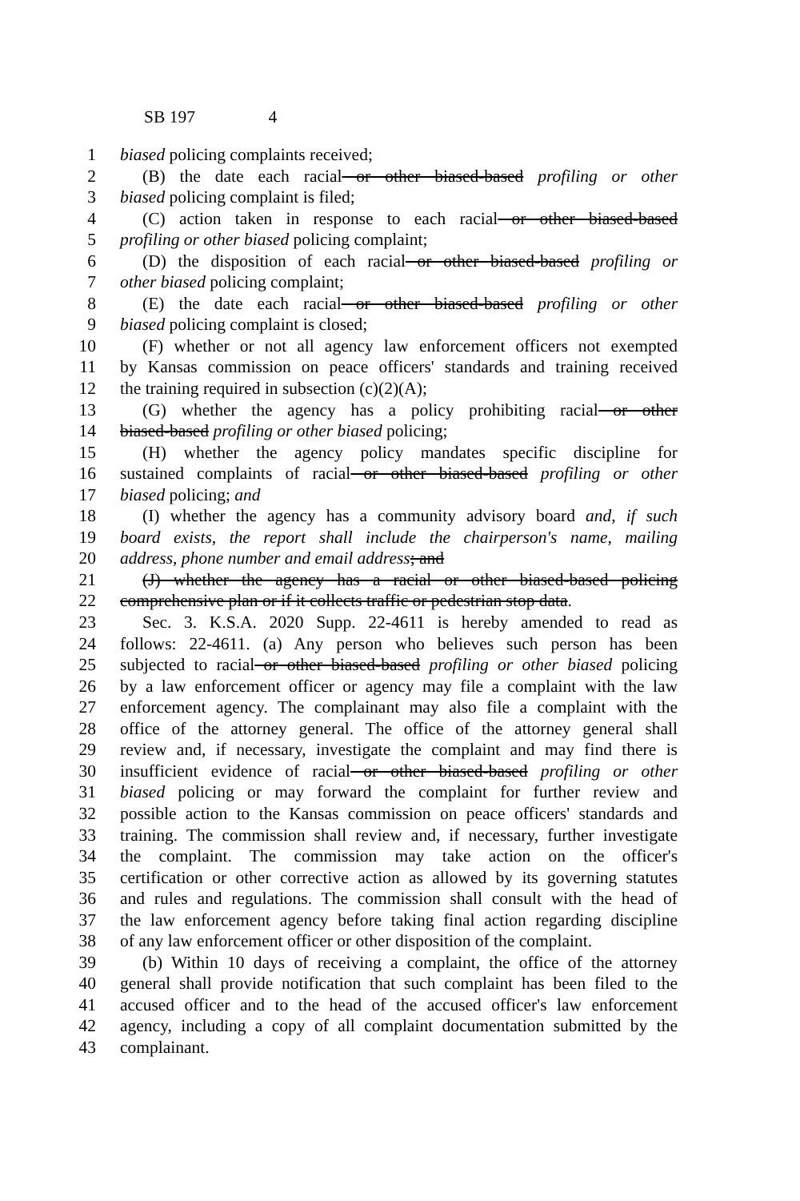SB 197 4
1 biased policing complaints received;
2 (B) the date each racial or other biased-based profiling or other
3 biased policing complaint is filed;
4 (C) action taken in response to each racial or other biased-based
5 profiling or other biased policing complaint;
6 (D) the disposition of each racial or other biased-based profiling or
7 other biased policing complaint;
8 (E) the date each racial or other biased-based profiling or other
9 biased policing complaint is closed;
10 (F) whether or not all agency law enforcement officers not exempted
11 by Kansas commission on peace officers' standards and training received
12 the training required in subsection (c)(2)(A);
13 (G) whether the agency has a policy prohibiting racial or other
14 biased-based profiling or other biased policing;
15 (H) whether the agency policy mandates specific discipline for
16 sustained complaints of racial or other biased-based profiling or other
17 biased policing; and
18 (I) whether the agency has a community advisory board and, if such
19 board exists, the report shall include the chairperson's name, mailing
20 address, phone number and email address; and
21 (J) whether the agency has a racial or other biased-based policing
22 comprehensive plan or if it collects traffic or pedestrian stop data.
23 Sec. 3. K.S.A. 2020 Supp. 22-4611 is hereby amended to read as
24 follows: 22-4611. (a) Any person who believes such person has been
25 subjected to racial or other biased-based profiling or other biased policing
26 by a law enforcement officer or agency may file a complaint with the law
27 enforcement agency. The complainant may also file a complaint with the
28 office of the attorney general. The office of the attorney general shall
29 review and, if necessary, investigate the complaint and may find there is
30 insufficient evidence of racial or other biased-based profiling or other
31 biased policing or may forward the complaint for further review and
32 possible action to the Kansas commission on peace officers' standards and
33 training. The commission shall review and, if necessary, further investigate
34 the complaint. The commission may take action on the officer's
35 certification or other corrective action as allowed by its governing statutes
36 and rules and regulations. The commission shall consult with the head of
37 the law enforcement agency before taking final action regarding discipline
38 of any law enforcement officer or other disposition of the complaint.
39 (b) Within 10 days of receiving a complaint, the office of the attorney
40 general shall provide notification that such complaint has been filed to the
41 accused officer and to the head of the accused officer's law enforcement
42 agency, including a copy of all complaint documentation submitted by the
43 complainant.